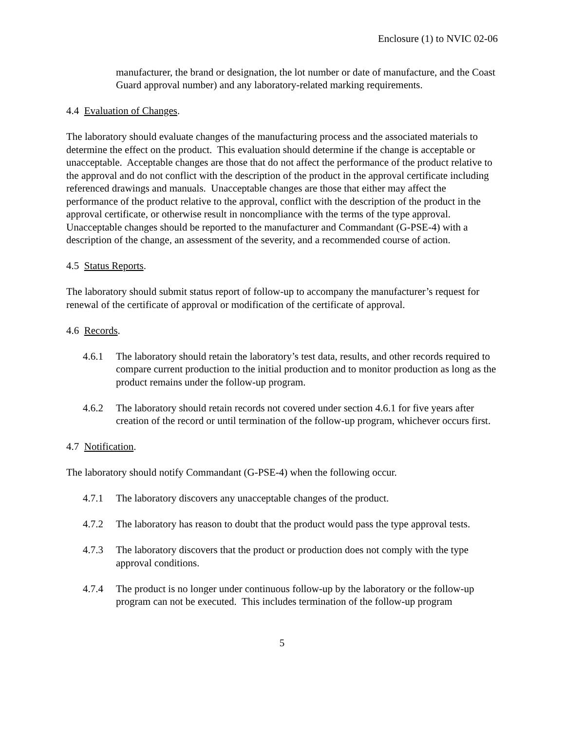Enclosure (1) to NVIC 02-06
manufacturer, the brand or designation, the lot number or date of manufacture, and the Coast Guard approval number) and any laboratory-related marking requirements.
4.4 Evaluation of Changes.
The laboratory should evaluate changes of the manufacturing process and the associated materials to determine the effect on the product. This evaluation should determine if the change is acceptable or unacceptable. Acceptable changes are those that do not affect the performance of the product relative to the approval and do not conflict with the description of the product in the approval certificate including referenced drawings and manuals. Unacceptable changes are those that either may affect the performance of the product relative to the approval, conflict with the description of the product in the approval certificate, or otherwise result in noncompliance with the terms of the type approval. Unacceptable changes should be reported to the manufacturer and Commandant (G-PSE-4) with a description of the change, an assessment of the severity, and a recommended course of action.
4.5 Status Reports.
The laboratory should submit status report of follow-up to accompany the manufacturer’s request for renewal of the certificate of approval or modification of the certificate of approval.
4.6 Records.
4.6.1 The laboratory should retain the laboratory’s test data, results, and other records required to compare current production to the initial production and to monitor production as long as the product remains under the follow-up program.
4.6.2 The laboratory should retain records not covered under section 4.6.1 for five years after creation of the record or until termination of the follow-up program, whichever occurs first.
4.7 Notification.
The laboratory should notify Commandant (G-PSE-4) when the following occur.
4.7.1 The laboratory discovers any unacceptable changes of the product.
4.7.2 The laboratory has reason to doubt that the product would pass the type approval tests.
4.7.3 The laboratory discovers that the product or production does not comply with the type approval conditions.
4.7.4 The product is no longer under continuous follow-up by the laboratory or the follow-up program can not be executed. This includes termination of the follow-up program
5